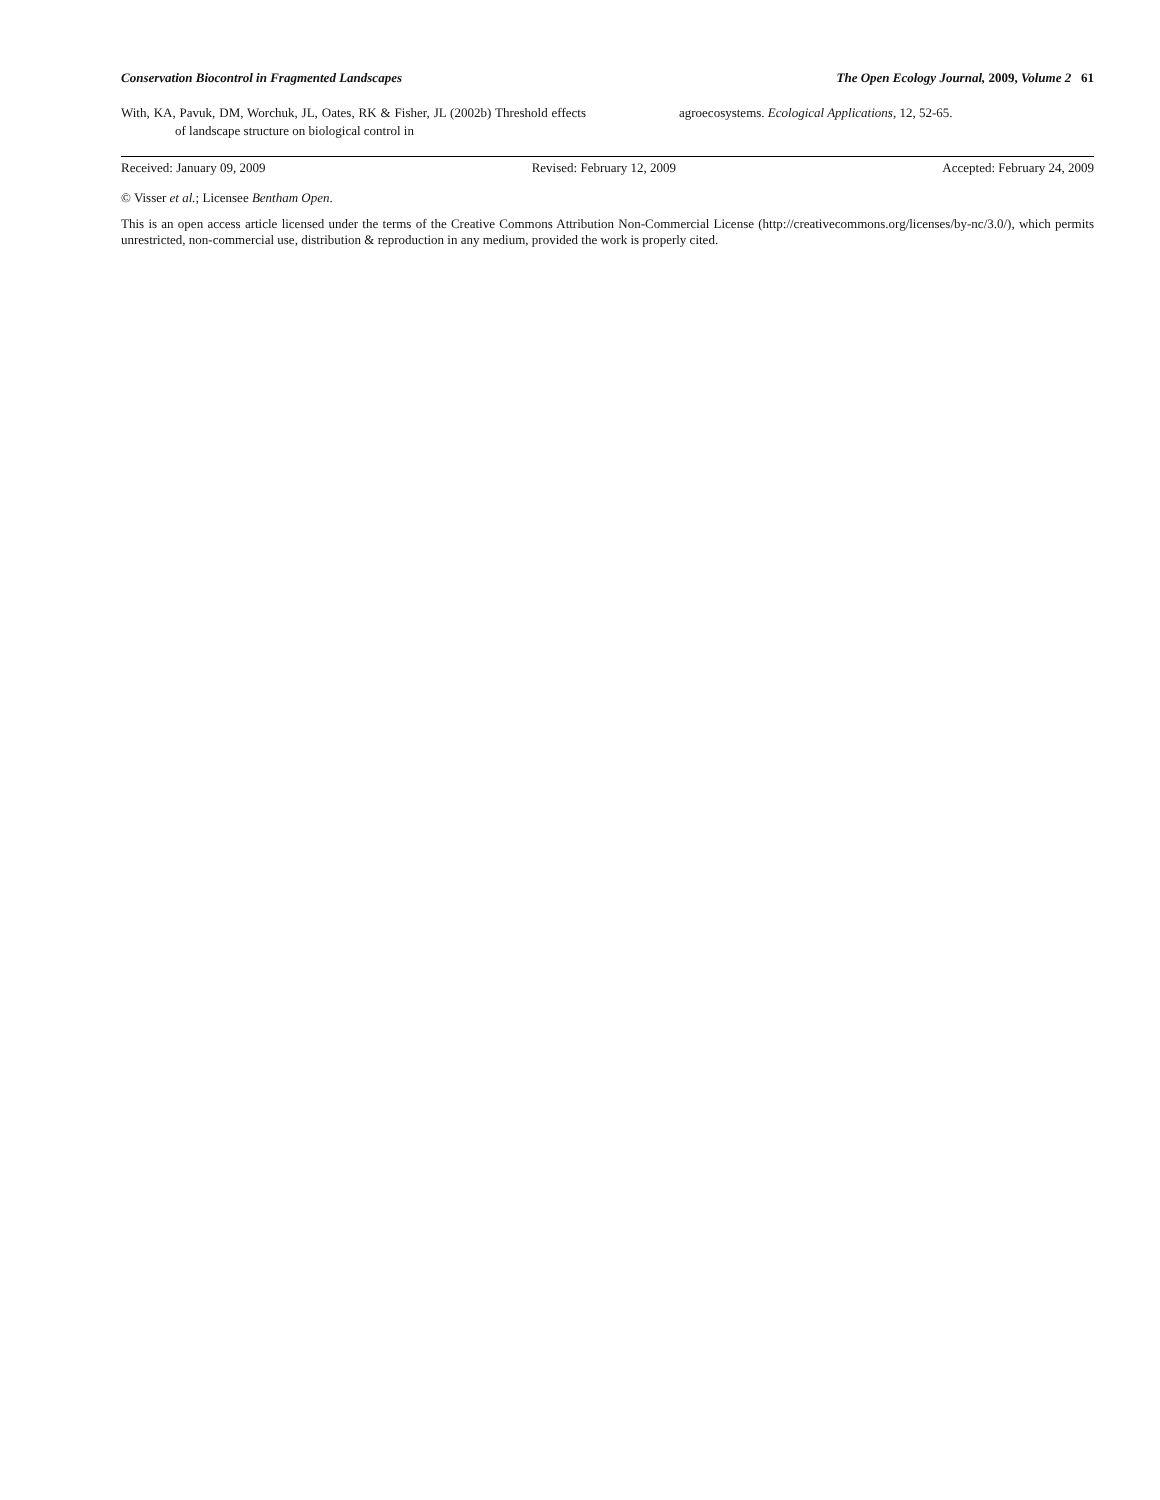Conservation Biocontrol in Fragmented Landscapes The Open Ecology Journal, 2009, Volume 2 61
With, KA, Pavuk, DM, Worchuk, JL, Oates, RK & Fisher, JL (2002b) Threshold effects of landscape structure on biological control in
agroecosystems. Ecological Applications, 12, 52-65.
Received: January 09, 2009 Revised: February 12, 2009 Accepted: February 24, 2009
© Visser et al.; Licensee Bentham Open.
This is an open access article licensed under the terms of the Creative Commons Attribution Non-Commercial License (http://creativecommons.org/licenses/by-nc/3.0/), which permits unrestricted, non-commercial use, distribution & reproduction in any medium, provided the work is properly cited.